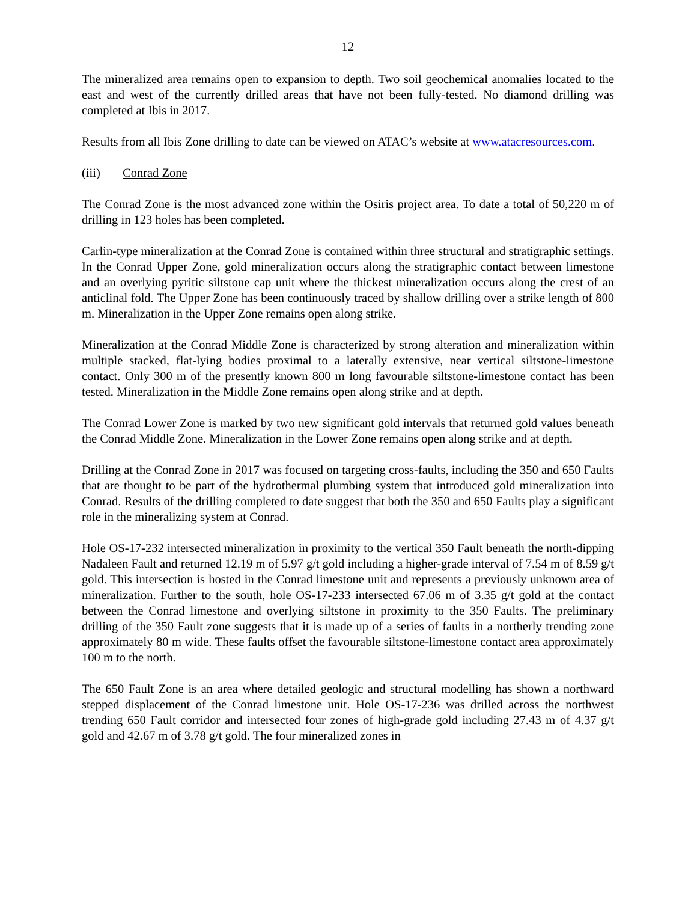12
The mineralized area remains open to expansion to depth. Two soil geochemical anomalies located to the east and west of the currently drilled areas that have not been fully-tested. No diamond drilling was completed at Ibis in 2017.
Results from all Ibis Zone drilling to date can be viewed on ATAC’s website at www.atacresources.com.
(iii) Conrad Zone
The Conrad Zone is the most advanced zone within the Osiris project area. To date a total of 50,220 m of drilling in 123 holes has been completed.
Carlin-type mineralization at the Conrad Zone is contained within three structural and stratigraphic settings. In the Conrad Upper Zone, gold mineralization occurs along the stratigraphic contact between limestone and an overlying pyritic siltstone cap unit where the thickest mineralization occurs along the crest of an anticlinal fold. The Upper Zone has been continuously traced by shallow drilling over a strike length of 800 m. Mineralization in the Upper Zone remains open along strike.
Mineralization at the Conrad Middle Zone is characterized by strong alteration and mineralization within multiple stacked, flat-lying bodies proximal to a laterally extensive, near vertical siltstone-limestone contact. Only 300 m of the presently known 800 m long favourable siltstone-limestone contact has been tested. Mineralization in the Middle Zone remains open along strike and at depth.
The Conrad Lower Zone is marked by two new significant gold intervals that returned gold values beneath the Conrad Middle Zone. Mineralization in the Lower Zone remains open along strike and at depth.
Drilling at the Conrad Zone in 2017 was focused on targeting cross-faults, including the 350 and 650 Faults that are thought to be part of the hydrothermal plumbing system that introduced gold mineralization into Conrad. Results of the drilling completed to date suggest that both the 350 and 650 Faults play a significant role in the mineralizing system at Conrad.
Hole OS-17-232 intersected mineralization in proximity to the vertical 350 Fault beneath the north-dipping Nadaleen Fault and returned 12.19 m of 5.97 g/t gold including a higher-grade interval of 7.54 m of 8.59 g/t gold. This intersection is hosted in the Conrad limestone unit and represents a previously unknown area of mineralization. Further to the south, hole OS-17-233 intersected 67.06 m of 3.35 g/t gold at the contact between the Conrad limestone and overlying siltstone in proximity to the 350 Faults. The preliminary drilling of the 350 Fault zone suggests that it is made up of a series of faults in a northerly trending zone approximately 80 m wide. These faults offset the favourable siltstone-limestone contact area approximately 100 m to the north.
The 650 Fault Zone is an area where detailed geologic and structural modelling has shown a northward stepped displacement of the Conrad limestone unit. Hole OS-17-236 was drilled across the northwest trending 650 Fault corridor and intersected four zones of high-grade gold including 27.43 m of 4.37 g/t gold and 42.67 m of 3.78 g/t gold. The four mineralized zones in